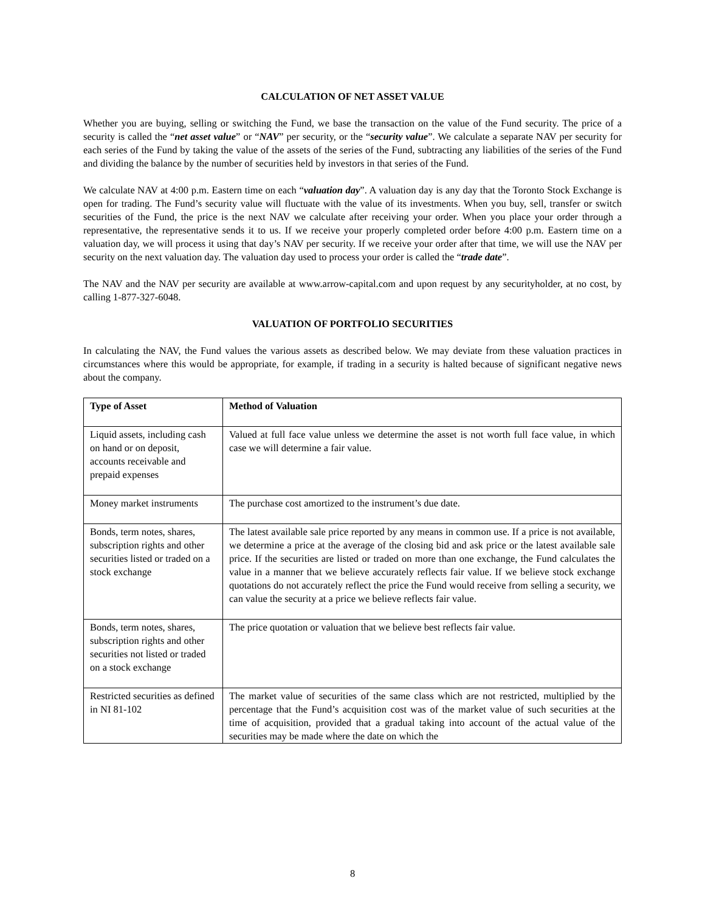CALCULATION OF NET ASSET VALUE
Whether you are buying, selling or switching the Fund, we base the transaction on the value of the Fund security. The price of a security is called the “net asset value” or “NAV” per security, or the “security value”. We calculate a separate NAV per security for each series of the Fund by taking the value of the assets of the series of the Fund, subtracting any liabilities of the series of the Fund and dividing the balance by the number of securities held by investors in that series of the Fund.
We calculate NAV at 4:00 p.m. Eastern time on each “valuation day”. A valuation day is any day that the Toronto Stock Exchange is open for trading. The Fund’s security value will fluctuate with the value of its investments. When you buy, sell, transfer or switch securities of the Fund, the price is the next NAV we calculate after receiving your order. When you place your order through a representative, the representative sends it to us. If we receive your properly completed order before 4:00 p.m. Eastern time on a valuation day, we will process it using that day’s NAV per security. If we receive your order after that time, we will use the NAV per security on the next valuation day. The valuation day used to process your order is called the “trade date”.
The NAV and the NAV per security are available at www.arrow-capital.com and upon request by any securityholder, at no cost, by calling 1-877-327-6048.
VALUATION OF PORTFOLIO SECURITIES
In calculating the NAV, the Fund values the various assets as described below. We may deviate from these valuation practices in circumstances where this would be appropriate, for example, if trading in a security is halted because of significant negative news about the company.
| Type of Asset | Method of Valuation |
| --- | --- |
| Liquid assets, including cash on hand or on deposit, accounts receivable and prepaid expenses | Valued at full face value unless we determine the asset is not worth full face value, in which case we will determine a fair value. |
| Money market instruments | The purchase cost amortized to the instrument’s due date. |
| Bonds, term notes, shares, subscription rights and other securities listed or traded on a stock exchange | The latest available sale price reported by any means in common use. If a price is not available, we determine a price at the average of the closing bid and ask price or the latest available sale price. If the securities are listed or traded on more than one exchange, the Fund calculates the value in a manner that we believe accurately reflects fair value. If we believe stock exchange quotations do not accurately reflect the price the Fund would receive from selling a security, we can value the security at a price we believe reflects fair value. |
| Bonds, term notes, shares, subscription rights and other securities not listed or traded on a stock exchange | The price quotation or valuation that we believe best reflects fair value. |
| Restricted securities as defined in NI 81-102 | The market value of securities of the same class which are not restricted, multiplied by the percentage that the Fund’s acquisition cost was of the market value of such securities at the time of acquisition, provided that a gradual taking into account of the actual value of the securities may be made where the date on which the |
8